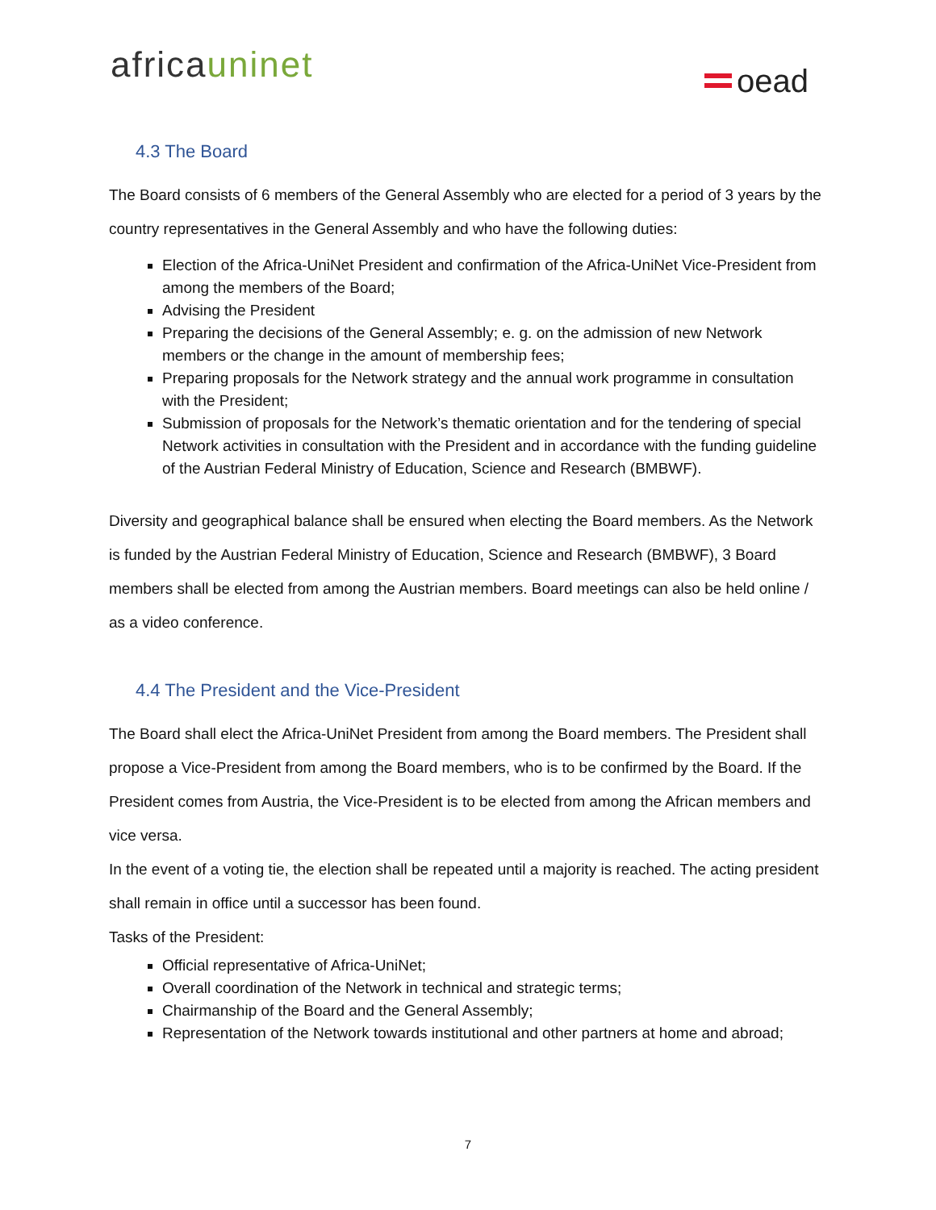africauninet oead
4.3 The Board
The Board consists of 6 members of the General Assembly who are elected for a period of 3 years by the country representatives in the General Assembly and who have the following duties:
Election of the Africa-UniNet President and confirmation of the Africa-UniNet Vice-President from among the members of the Board;
Advising the President
Preparing the decisions of the General Assembly; e. g. on the admission of new Network members or the change in the amount of membership fees;
Preparing proposals for the Network strategy and the annual work programme in consultation with the President;
Submission of proposals for the Network’s thematic orientation and for the tendering of special Network activities in consultation with the President and in accordance with the funding guideline of the Austrian Federal Ministry of Education, Science and Research (BMBWF).
Diversity and geographical balance shall be ensured when electing the Board members. As the Network is funded by the Austrian Federal Ministry of Education, Science and Research (BMBWF), 3 Board members shall be elected from among the Austrian members. Board meetings can also be held online / as a video conference.
4.4 The President and the Vice-President
The Board shall elect the Africa-UniNet President from among the Board members. The President shall propose a Vice-President from among the Board members, who is to be confirmed by the Board. If the President comes from Austria, the Vice-President is to be elected from among the African members and vice versa.
In the event of a voting tie, the election shall be repeated until a majority is reached. The acting president shall remain in office until a successor has been found.
Tasks of the President:
Official representative of Africa-UniNet;
Overall coordination of the Network in technical and strategic terms;
Chairmanship of the Board and the General Assembly;
Representation of the Network towards institutional and other partners at home and abroad;
7